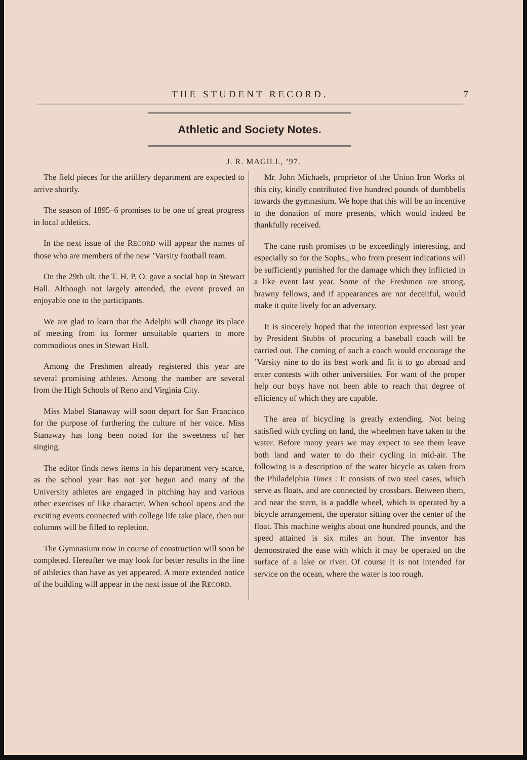THE STUDENT RECORD. 7
Athletic and Society Notes.
J. R. MAGILL, ’97.
The field pieces for the artillery department are expected to arrive shortly.
The season of 1895–6 promises to be one of great progress in local athletics.
In the next issue of the RECORD will appear the names of those who are members of the new ’Varsity football team.
On the 29th ult. the T. H. P. O. gave a social hop in Stewart Hall. Although not largely attended, the event proved an enjoyable one to the participants.
We are glad to learn that the Adelphi will change its place of meeting from its former unsuitable quarters to more commodious ones in Stewart Hall.
Among the Freshmen already registered this year are several promising athletes. Among the number are several from the High Schools of Reno and Virginia City.
Miss Mabel Stanaway will soon depart for San Francisco for the purpose of furthering the culture of her voice. Miss Stanaway has long been noted for the sweetness of her singing.
The editor finds news items in his department very scarce, as the school year has not yet begun and many of the University athletes are engaged in pitching hay and various other exercises of like character. When school opens and the exciting events connected with college life take place, then our columns will be filled to repletion.
The Gymnasium now in course of construction will soon be completed. Hereafter we may look for better results in the line of athletics than have as yet appeared. A more extended notice of the building will appear in the next issue of the RECORD.
Mr. John Michaels, proprietor of the Union Iron Works of this city, kindly contributed five hundred pounds of dumbbells towards the gymnasium. We hope that this will be an incentive to the donation of more presents, which would indeed be thankfully received.
The cane rush promises to be exceedingly interesting, and especially so for the Sophs., who from present indications will be sufficiently punished for the damage which they inflicted in a like event last year. Some of the Freshmen are strong, brawny fellows, and if appearances are not deceitful, would make it quite lively for an adversary.
It is sincerely hoped that the intention expressed last year by President Stubbs of procuring a baseball coach will be carried out. The coming of such a coach would encourage the ’Varsity nine to do its best work and fit it to go abroad and enter contests with other universities. For want of the proper help our boys have not been able to reach that degree of efficiency of which they are capable.
The area of bicycling is greatly extending. Not being satisfied with cycling on land, the wheelmen have taken to the water. Before many years we may expect to see them leave both land and water to do their cycling in mid-air. The following is a description of the water bicycle as taken from the Philadelphia Times : It consists of two steel cases, which serve as floats, and are connected by crossbars. Between them, and near the stern, is a paddle wheel, which is operated by a bicycle arrangement, the operator sitting over the center of the float. This machine weighs about one hundred pounds, and the speed attained is six miles an hour. The inventor has demonstrated the ease with which it may be operated on the surface of a lake or river. Of course it is not intended for service on the ocean, where the water is too rough.